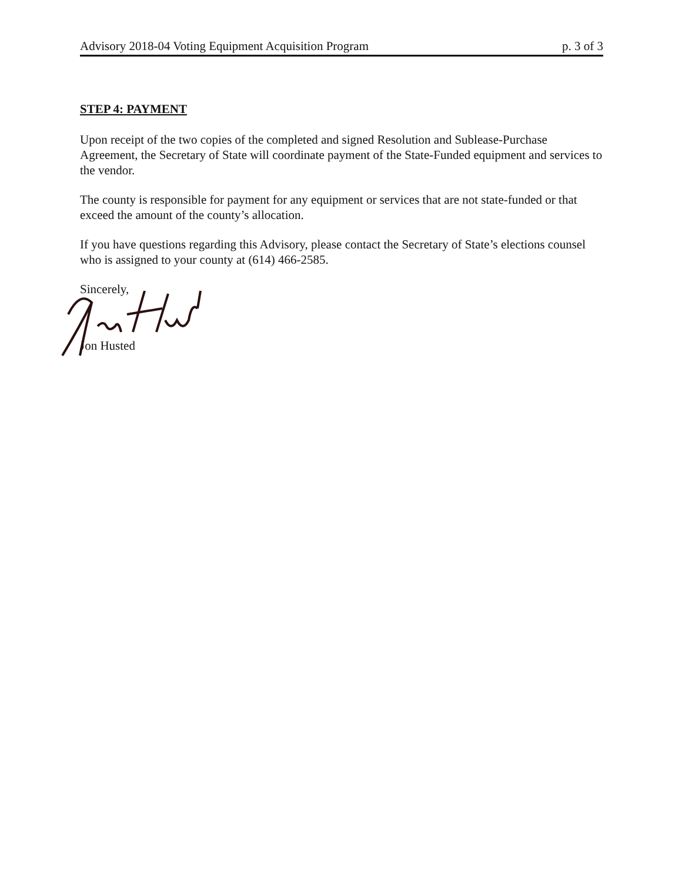Advisory 2018-04 Voting Equipment Acquisition Program p. 3 of 3
STEP 4: PAYMENT
Upon receipt of the two copies of the completed and signed Resolution and Sublease-Purchase Agreement, the Secretary of State will coordinate payment of the State-Funded equipment and services to the vendor.
The county is responsible for payment for any equipment or services that are not state-funded or that exceed the amount of the county’s allocation.
If you have questions regarding this Advisory, please contact the Secretary of State’s elections counsel who is assigned to your county at (614) 466-2585.
Sincerely,
Jon Husted